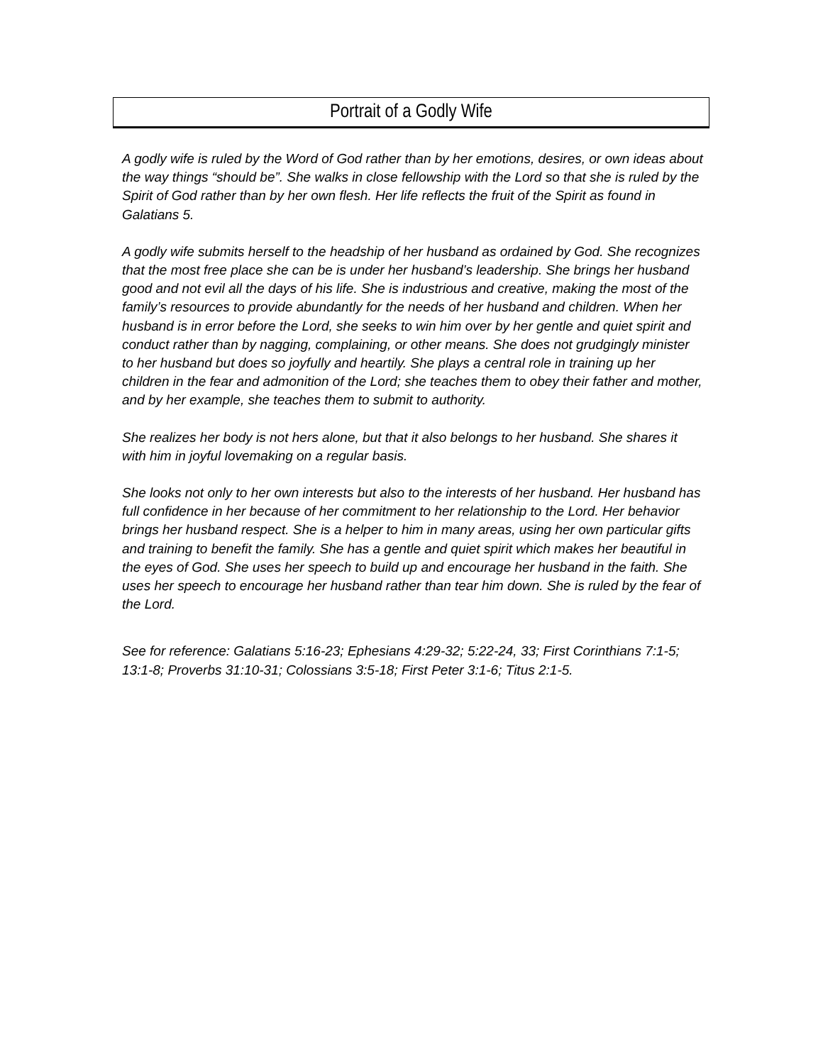Portrait of a Godly Wife
A godly wife is ruled by the Word of God rather than by her emotions, desires, or own ideas about the way things “should be”. She walks in close fellowship with the Lord so that she is ruled by the Spirit of God rather than by her own flesh. Her life reflects the fruit of the Spirit as found in Galatians 5.
A godly wife submits herself to the headship of her husband as ordained by God. She recognizes that the most free place she can be is under her husband’s leadership. She brings her husband good and not evil all the days of his life. She is industrious and creative, making the most of the family’s resources to provide abundantly for the needs of her husband and children. When her husband is in error before the Lord, she seeks to win him over by her gentle and quiet spirit and conduct rather than by nagging, complaining, or other means. She does not grudgingly minister to her husband but does so joyfully and heartily. She plays a central role in training up her children in the fear and admonition of the Lord; she teaches them to obey their father and mother, and by her example, she teaches them to submit to authority.
She realizes her body is not hers alone, but that it also belongs to her husband. She shares it with him in joyful lovemaking on a regular basis.
She looks not only to her own interests but also to the interests of her husband. Her husband has full confidence in her because of her commitment to her relationship to the Lord. Her behavior brings her husband respect. She is a helper to him in many areas, using her own particular gifts and training to benefit the family. She has a gentle and quiet spirit which makes her beautiful in the eyes of God. She uses her speech to build up and encourage her husband in the faith. She uses her speech to encourage her husband rather than tear him down. She is ruled by the fear of the Lord.
See for reference: Galatians 5:16-23; Ephesians 4:29-32; 5:22-24, 33; First Corinthians 7:1-5; 13:1-8; Proverbs 31:10-31; Colossians 3:5-18; First Peter 3:1-6; Titus 2:1-5.